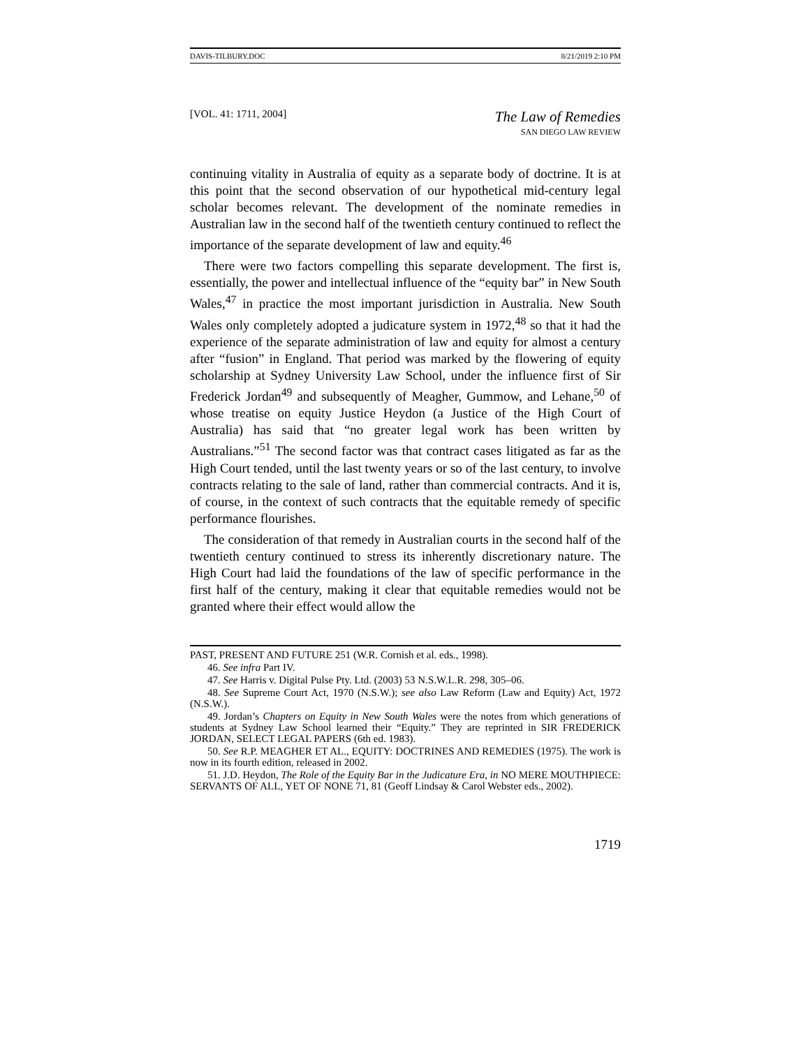DAVIS-TILBURY.DOC 8/21/2019 2:10 PM
[VOL. 41: 1711, 2004]
The Law of Remedies
SAN DIEGO LAW REVIEW
continuing vitality in Australia of equity as a separate body of doctrine. It is at this point that the second observation of our hypothetical mid-century legal scholar becomes relevant. The development of the nominate remedies in Australian law in the second half of the twentieth century continued to reflect the importance of the separate development of law and equity.<sup>46</sup>
There were two factors compelling this separate development. The first is, essentially, the power and intellectual influence of the “equity bar” in New South Wales,<sup>47</sup> in practice the most important jurisdiction in Australia. New South Wales only completely adopted a judicature system in 1972,<sup>48</sup> so that it had the experience of the separate administration of law and equity for almost a century after “fusion” in England. That period was marked by the flowering of equity scholarship at Sydney University Law School, under the influence first of Sir Frederick Jordan<sup>49</sup> and subsequently of Meagher, Gummow, and Lehane,<sup>50</sup> of whose treatise on equity Justice Heydon (a Justice of the High Court of Australia) has said that “no greater legal work has been written by Australians.”<sup>51</sup> The second factor was that contract cases litigated as far as the High Court tended, until the last twenty years or so of the last century, to involve contracts relating to the sale of land, rather than commercial contracts. And it is, of course, in the context of such contracts that the equitable remedy of specific performance flourishes.
The consideration of that remedy in Australian courts in the second half of the twentieth century continued to stress its inherently discretionary nature. The High Court had laid the foundations of the law of specific performance in the first half of the century, making it clear that equitable remedies would not be granted where their effect would allow the
PAST, PRESENT AND FUTURE 251 (W.R. Cornish et al. eds., 1998).
46. See infra Part IV.
47. See Harris v. Digital Pulse Pty. Ltd. (2003) 53 N.S.W.L.R. 298, 305–06.
48. See Supreme Court Act, 1970 (N.S.W.); see also Law Reform (Law and Equity) Act, 1972 (N.S.W.).
49. Jordan’s Chapters on Equity in New South Wales were the notes from which generations of students at Sydney Law School learned their “Equity.” They are reprinted in SIR FREDERICK JORDAN, SELECT LEGAL PAPERS (6th ed. 1983).
50. See R.P. MEAGHER ET AL., EQUITY: DOCTRINES AND REMEDIES (1975). The work is now in its fourth edition, released in 2002.
51. J.D. Heydon, The Role of the Equity Bar in the Judicature Era, in NO MERE MOUTHPIECE: SERVANTS OF ALL, YET OF NONE 71, 81 (Geoff Lindsay & Carol Webster eds., 2002).
1719